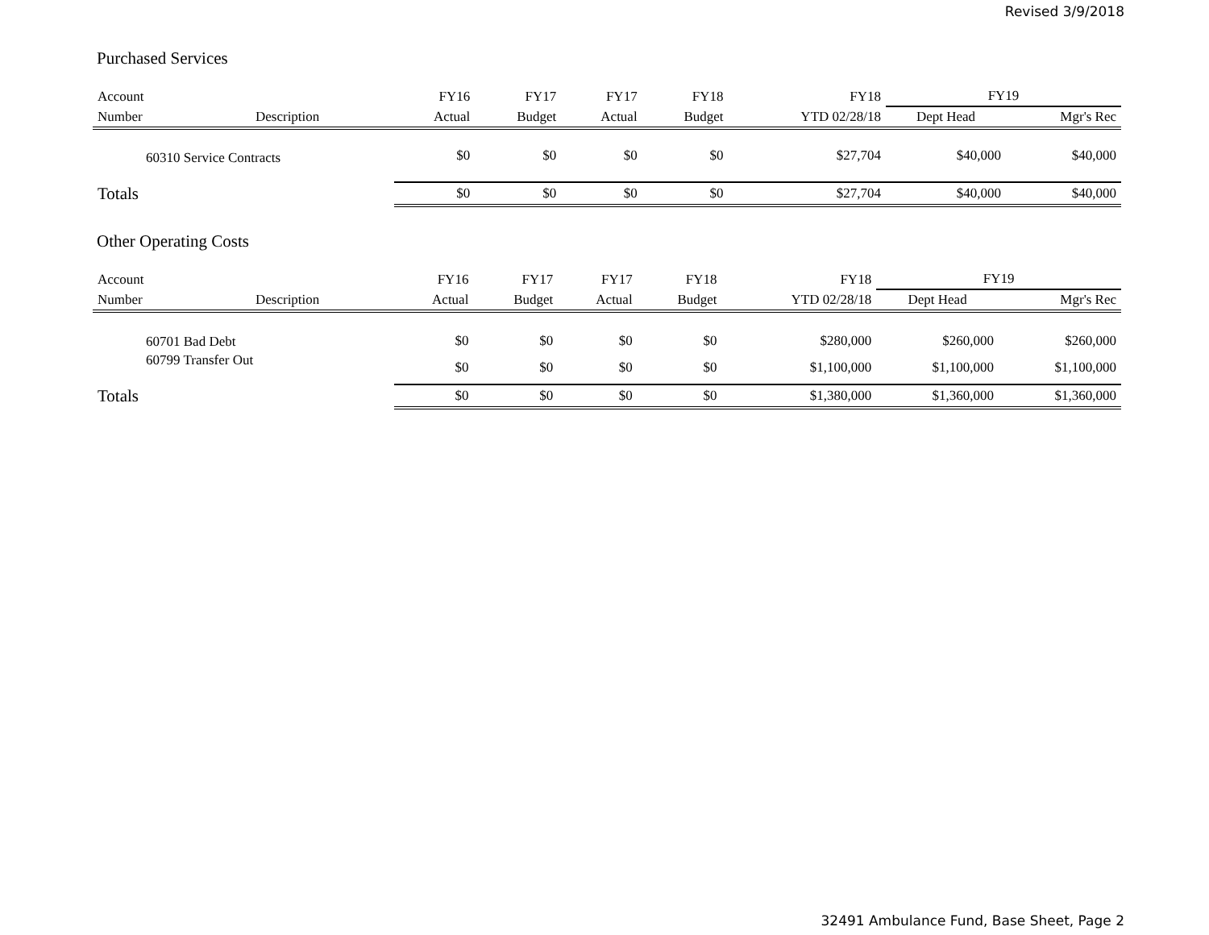Revised 3/9/2018
Purchased Services
| Account | | FY16 | FY17 | FY17 | FY18 | FY18 | FY19 | |
| --- | --- | --- | --- | --- | --- | --- | --- | --- |
| Number | Description | Actual | Budget | Actual | Budget | YTD 02/28/18 | Dept Head | Mgr's Rec |
| 60310 Service Contracts | | $0 | $0 | $0 | $0 | $27,704 | $40,000 | $40,000 |
| Totals | | $0 | $0 | $0 | $0 | $27,704 | $40,000 | $40,000 |
Other Operating Costs
| Account | | FY16 | FY17 | FY17 | FY18 | FY18 | FY19 | |
| --- | --- | --- | --- | --- | --- | --- | --- | --- |
| Number | Description | Actual | Budget | Actual | Budget | YTD 02/28/18 | Dept Head | Mgr's Rec |
| 60701 Bad Debt | | $0 | $0 | $0 | $0 | $280,000 | $260,000 | $260,000 |
| 60799 Transfer Out | | $0 | $0 | $0 | $0 | $1,100,000 | $1,100,000 | $1,100,000 |
| Totals | | $0 | $0 | $0 | $0 | $1,380,000 | $1,360,000 | $1,360,000 |
32491 Ambulance Fund, Base Sheet, Page 2